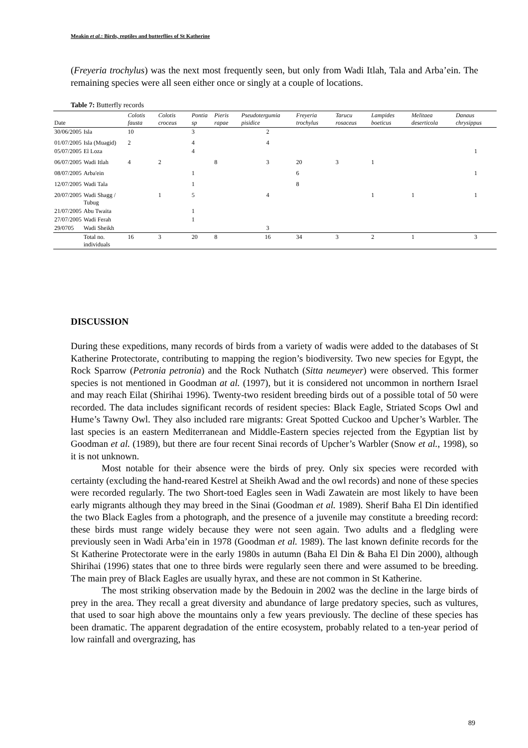Meakin et al.: Birds, reptiles and butterflies of St Katherine
(Freyeria trochylus) was the next most frequently seen, but only from Wadi Itlah, Tala and Arba’ein. The remaining species were all seen either once or singly at a couple of locations.
Table 7: Butterfly records
| Date | | Colotis fausta | Colotis croceus | Pontia sp | Pieris rapae | Pseudotergumia pisidice | Freyeria trochylus | Tarucu rosaceus | Lampides boeticus | Melitaea deserticola | Danaus chrysippus |
| --- | --- | --- | --- | --- | --- | --- | --- | --- | --- | --- | --- |
| 30/06/2005 | Isla | 10 | | 3 | | 2 | | | | | |
| 01/07/2005 | Isla (Muagid) | 2 | | 4 | | 4 | | | | | |
| 05/07/2005 | El Loza | | | 4 | | | | | | | 1 |
| 06/07/2005 | Wadi Itlah | 4 | 2 | | 8 | 3 | 20 | 3 | 1 | | |
| 08/07/2005 | Arba'ein | | | 1 | | | 6 | | | | 1 |
| 12/07/2005 | Wadi Tala | | | 1 | | | 8 | | | | |
| 20/07/2005 | Wadi Shagg / Tubug | | 1 | 5 | | 4 | | | 1 | 1 | 1 |
| 21/07/2005 | Abu Twaita | | | 1 | | | | | | | |
| 27/07/2005 | Wadi Ferah | | | 1 | | | | | | | |
| 29/0705 | Wadi Sheikh | | | | | 3 | | | | | |
| | Total no. individuals | 16 | 3 | 20 | 8 | 16 | 34 | 3 | 2 | 1 | 3 |
DISCUSSION
During these expeditions, many records of birds from a variety of wadis were added to the databases of St Katherine Protectorate, contributing to mapping the region’s biodiversity. Two new species for Egypt, the Rock Sparrow (Petronia petronia) and the Rock Nuthatch (Sitta neumeyer) were observed. This former species is not mentioned in Goodman at al. (1997), but it is considered not uncommon in northern Israel and may reach Eilat (Shirihai 1996). Twenty-two resident breeding birds out of a possible total of 50 were recorded. The data includes significant records of resident species: Black Eagle, Striated Scops Owl and Hume’s Tawny Owl. They also included rare migrants: Great Spotted Cuckoo and Upcher’s Warbler. The last species is an eastern Mediterranean and Middle-Eastern species rejected from the Egyptian list by Goodman et al. (1989), but there are four recent Sinai records of Upcher’s Warbler (Snow et al., 1998), so it is not unknown.
Most notable for their absence were the birds of prey. Only six species were recorded with certainty (excluding the hand-reared Kestrel at Sheikh Awad and the owl records) and none of these species were recorded regularly. The two Short-toed Eagles seen in Wadi Zawatein are most likely to have been early migrants although they may breed in the Sinai (Goodman et al. 1989). Sherif Baha El Din identified the two Black Eagles from a photograph, and the presence of a juvenile may constitute a breeding record: these birds must range widely because they were not seen again. Two adults and a fledgling were previously seen in Wadi Arba’ein in 1978 (Goodman et al. 1989). The last known definite records for the St Katherine Protectorate were in the early 1980s in autumn (Baha El Din & Baha El Din 2000), although Shirihai (1996) states that one to three birds were regularly seen there and were assumed to be breeding. The main prey of Black Eagles are usually hyrax, and these are not common in St Katherine.
The most striking observation made by the Bedouin in 2002 was the decline in the large birds of prey in the area. They recall a great diversity and abundance of large predatory species, such as vultures, that used to soar high above the mountains only a few years previously. The decline of these species has been dramatic. The apparent degradation of the entire ecosystem, probably related to a ten-year period of low rainfall and overgrazing, has
89